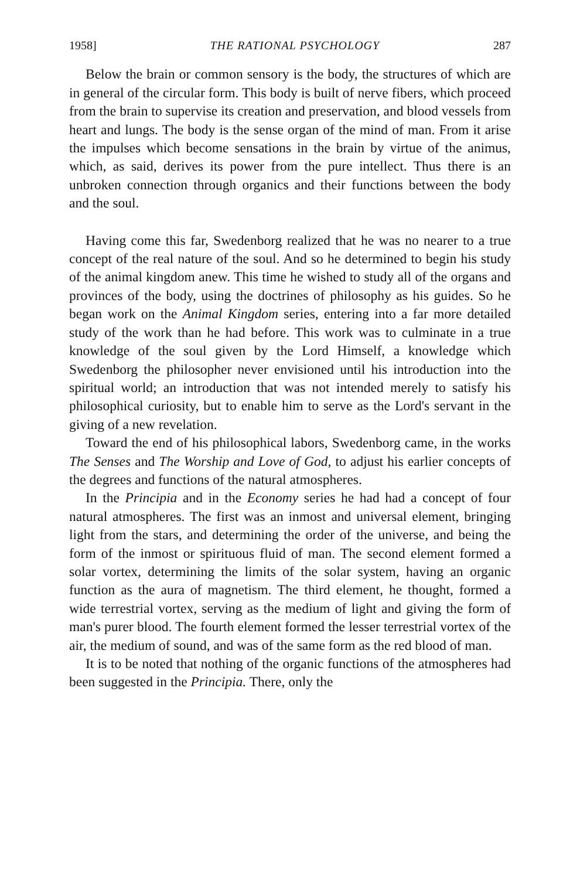1958] THE RATIONAL PSYCHOLOGY 287
Below the brain or common sensory is the body, the structures of which are in general of the circular form. This body is built of nerve fibers, which proceed from the brain to supervise its creation and preservation, and blood vessels from heart and lungs. The body is the sense organ of the mind of man. From it arise the impulses which become sensations in the brain by virtue of the animus, which, as said, derives its power from the pure intellect. Thus there is an unbroken connection through organics and their functions between the body and the soul.
Having come this far, Swedenborg realized that he was no nearer to a true concept of the real nature of the soul. And so he determined to begin his study of the animal kingdom anew. This time he wished to study all of the organs and provinces of the body, using the doctrines of philosophy as his guides. So he began work on the Animal Kingdom series, entering into a far more detailed study of the work than he had before. This work was to culminate in a true knowledge of the soul given by the Lord Himself, a knowledge which Swedenborg the philosopher never envisioned until his introduction into the spiritual world; an introduction that was not intended merely to satisfy his philosophical curiosity, but to enable him to serve as the Lord's servant in the giving of a new revelation.
Toward the end of his philosophical labors, Swedenborg came, in the works The Senses and The Worship and Love of God, to adjust his earlier concepts of the degrees and functions of the natural atmospheres.
In the Principia and in the Economy series he had had a concept of four natural atmospheres. The first was an inmost and universal element, bringing light from the stars, and determining the order of the universe, and being the form of the inmost or spirituous fluid of man. The second element formed a solar vortex, determining the limits of the solar system, having an organic function as the aura of magnetism. The third element, he thought, formed a wide terrestrial vortex, serving as the medium of light and giving the form of man's purer blood. The fourth element formed the lesser terrestrial vortex of the air, the medium of sound, and was of the same form as the red blood of man.
It is to be noted that nothing of the organic functions of the atmospheres had been suggested in the Principia. There, only the